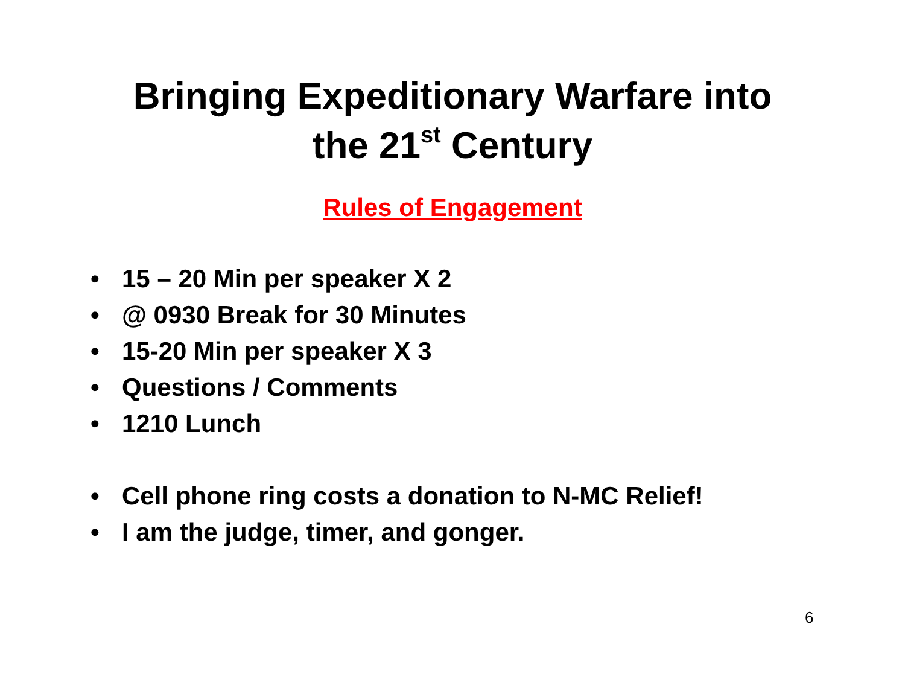Bringing Expeditionary Warfare into
the 21<sup>st</sup> Century
Rules of Engagement
• 15 – 20 Min per speaker X 2
• @ 0930 Break for 30 Minutes
• 15-20 Min per speaker X 3
• Questions / Comments
• 1210 Lunch
• Cell phone ring costs a donation to N-MC Relief!
• I am the judge, timer, and gonger.
6